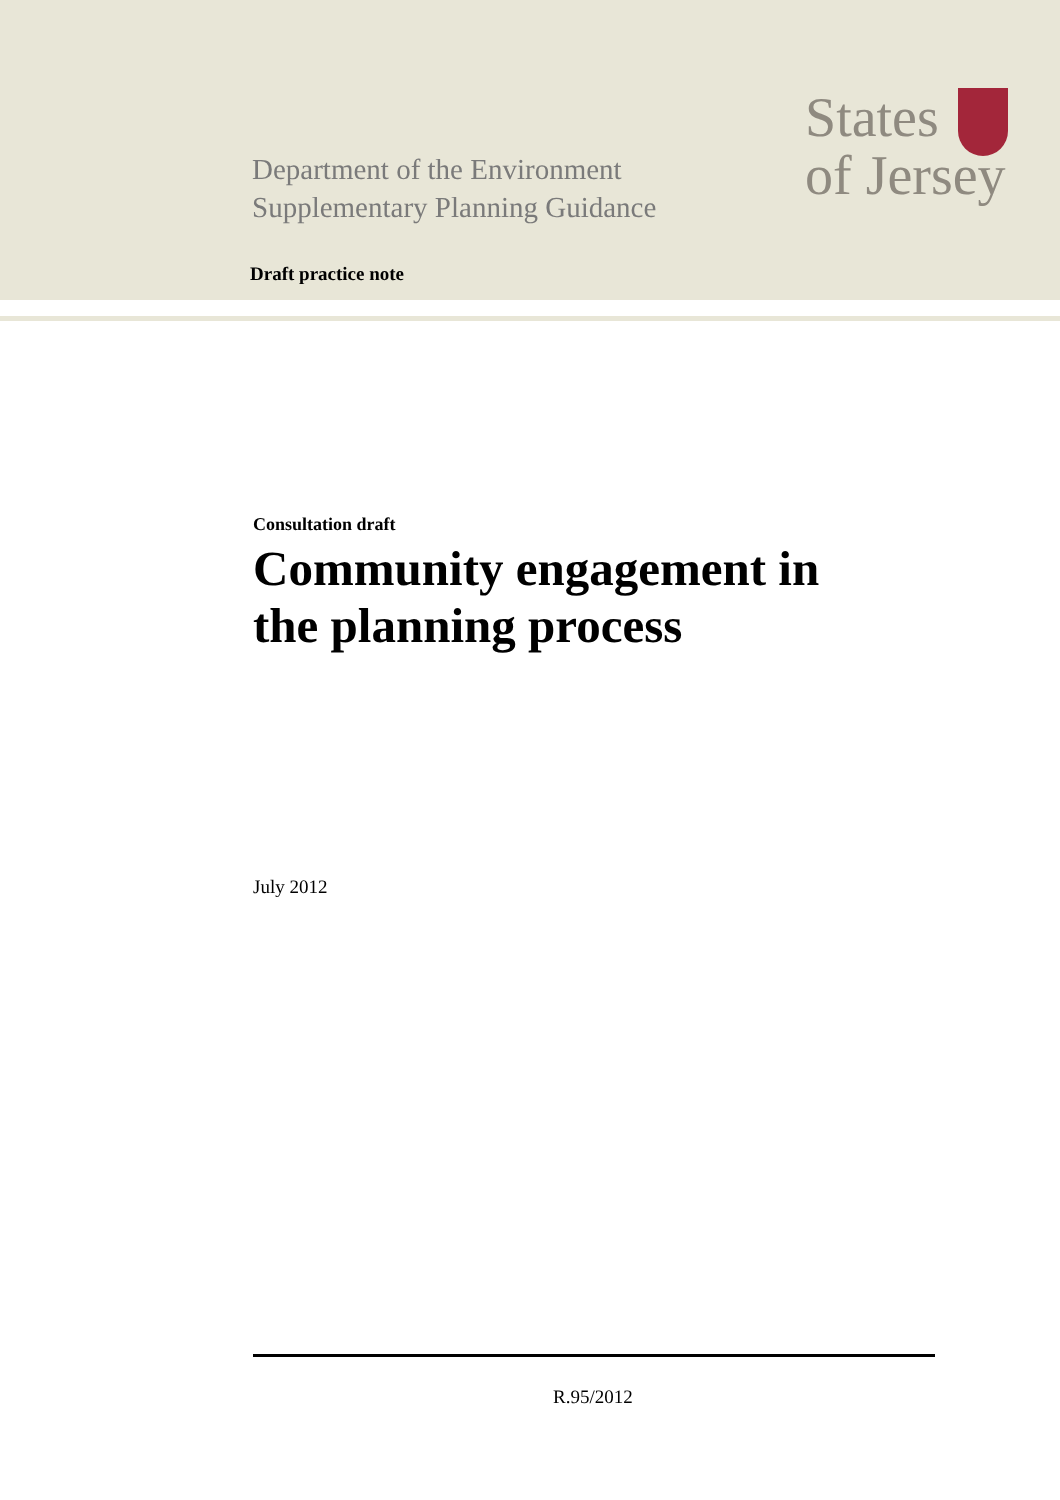Department of the Environment
Supplementary Planning Guidance
States
of Jersey
Draft practice note
Consultation draft
Community engagement in
the planning process
July 2012
R.95/2012